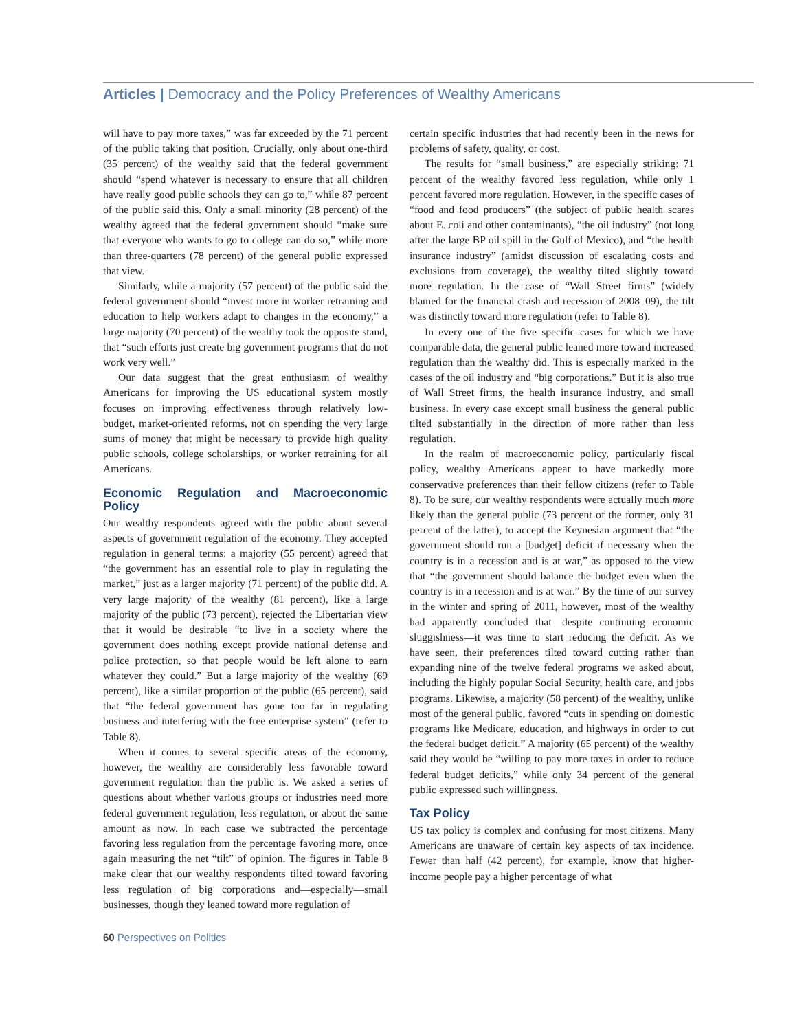Articles | Democracy and the Policy Preferences of Wealthy Americans
will have to pay more taxes,” was far exceeded by the 71 percent of the public taking that position. Crucially, only about one-third (35 percent) of the wealthy said that the federal government should “spend whatever is necessary to ensure that all children have really good public schools they can go to,” while 87 percent of the public said this. Only a small minority (28 percent) of the wealthy agreed that the federal government should “make sure that everyone who wants to go to college can do so,” while more than three-quarters (78 percent) of the general public expressed that view.
Similarly, while a majority (57 percent) of the public said the federal government should “invest more in worker retraining and education to help workers adapt to changes in the economy,” a large majority (70 percent) of the wealthy took the opposite stand, that “such efforts just create big government programs that do not work very well.”
Our data suggest that the great enthusiasm of wealthy Americans for improving the US educational system mostly focuses on improving effectiveness through relatively low-budget, market-oriented reforms, not on spending the very large sums of money that might be necessary to provide high quality public schools, college scholarships, or worker retraining for all Americans.
Economic Regulation and Macroeconomic Policy
Our wealthy respondents agreed with the public about several aspects of government regulation of the economy. They accepted regulation in general terms: a majority (55 percent) agreed that “the government has an essential role to play in regulating the market,” just as a larger majority (71 percent) of the public did. A very large majority of the wealthy (81 percent), like a large majority of the public (73 percent), rejected the Libertarian view that it would be desirable “to live in a society where the government does nothing except provide national defense and police protection, so that people would be left alone to earn whatever they could.” But a large majority of the wealthy (69 percent), like a similar proportion of the public (65 percent), said that “the federal government has gone too far in regulating business and interfering with the free enterprise system” (refer to Table 8).
When it comes to several specific areas of the economy, however, the wealthy are considerably less favorable toward government regulation than the public is. We asked a series of questions about whether various groups or industries need more federal government regulation, less regulation, or about the same amount as now. In each case we subtracted the percentage favoring less regulation from the percentage favoring more, once again measuring the net “tilt” of opinion. The figures in Table 8 make clear that our wealthy respondents tilted toward favoring less regulation of big corporations and—especially—small businesses, though they leaned toward more regulation of
certain specific industries that had recently been in the news for problems of safety, quality, or cost.
The results for “small business,” are especially striking: 71 percent of the wealthy favored less regulation, while only 1 percent favored more regulation. However, in the specific cases of “food and food producers” (the subject of public health scares about E. coli and other contaminants), “the oil industry” (not long after the large BP oil spill in the Gulf of Mexico), and “the health insurance industry” (amidst discussion of escalating costs and exclusions from coverage), the wealthy tilted slightly toward more regulation. In the case of “Wall Street firms” (widely blamed for the financial crash and recession of 2008–09), the tilt was distinctly toward more regulation (refer to Table 8).
In every one of the five specific cases for which we have comparable data, the general public leaned more toward increased regulation than the wealthy did. This is especially marked in the cases of the oil industry and “big corporations.” But it is also true of Wall Street firms, the health insurance industry, and small business. In every case except small business the general public tilted substantially in the direction of more rather than less regulation.
In the realm of macroeconomic policy, particularly fiscal policy, wealthy Americans appear to have markedly more conservative preferences than their fellow citizens (refer to Table 8). To be sure, our wealthy respondents were actually much more likely than the general public (73 percent of the former, only 31 percent of the latter), to accept the Keynesian argument that “the government should run a [budget] deficit if necessary when the country is in a recession and is at war,” as opposed to the view that “the government should balance the budget even when the country is in a recession and is at war.” By the time of our survey in the winter and spring of 2011, however, most of the wealthy had apparently concluded that—despite continuing economic sluggishness—it was time to start reducing the deficit. As we have seen, their preferences tilted toward cutting rather than expanding nine of the twelve federal programs we asked about, including the highly popular Social Security, health care, and jobs programs. Likewise, a majority (58 percent) of the wealthy, unlike most of the general public, favored “cuts in spending on domestic programs like Medicare, education, and highways in order to cut the federal budget deficit.” A majority (65 percent) of the wealthy said they would be “willing to pay more taxes in order to reduce federal budget deficits,” while only 34 percent of the general public expressed such willingness.
Tax Policy
US tax policy is complex and confusing for most citizens. Many Americans are unaware of certain key aspects of tax incidence. Fewer than half (42 percent), for example, know that higher-income people pay a higher percentage of what
60 Perspectives on Politics